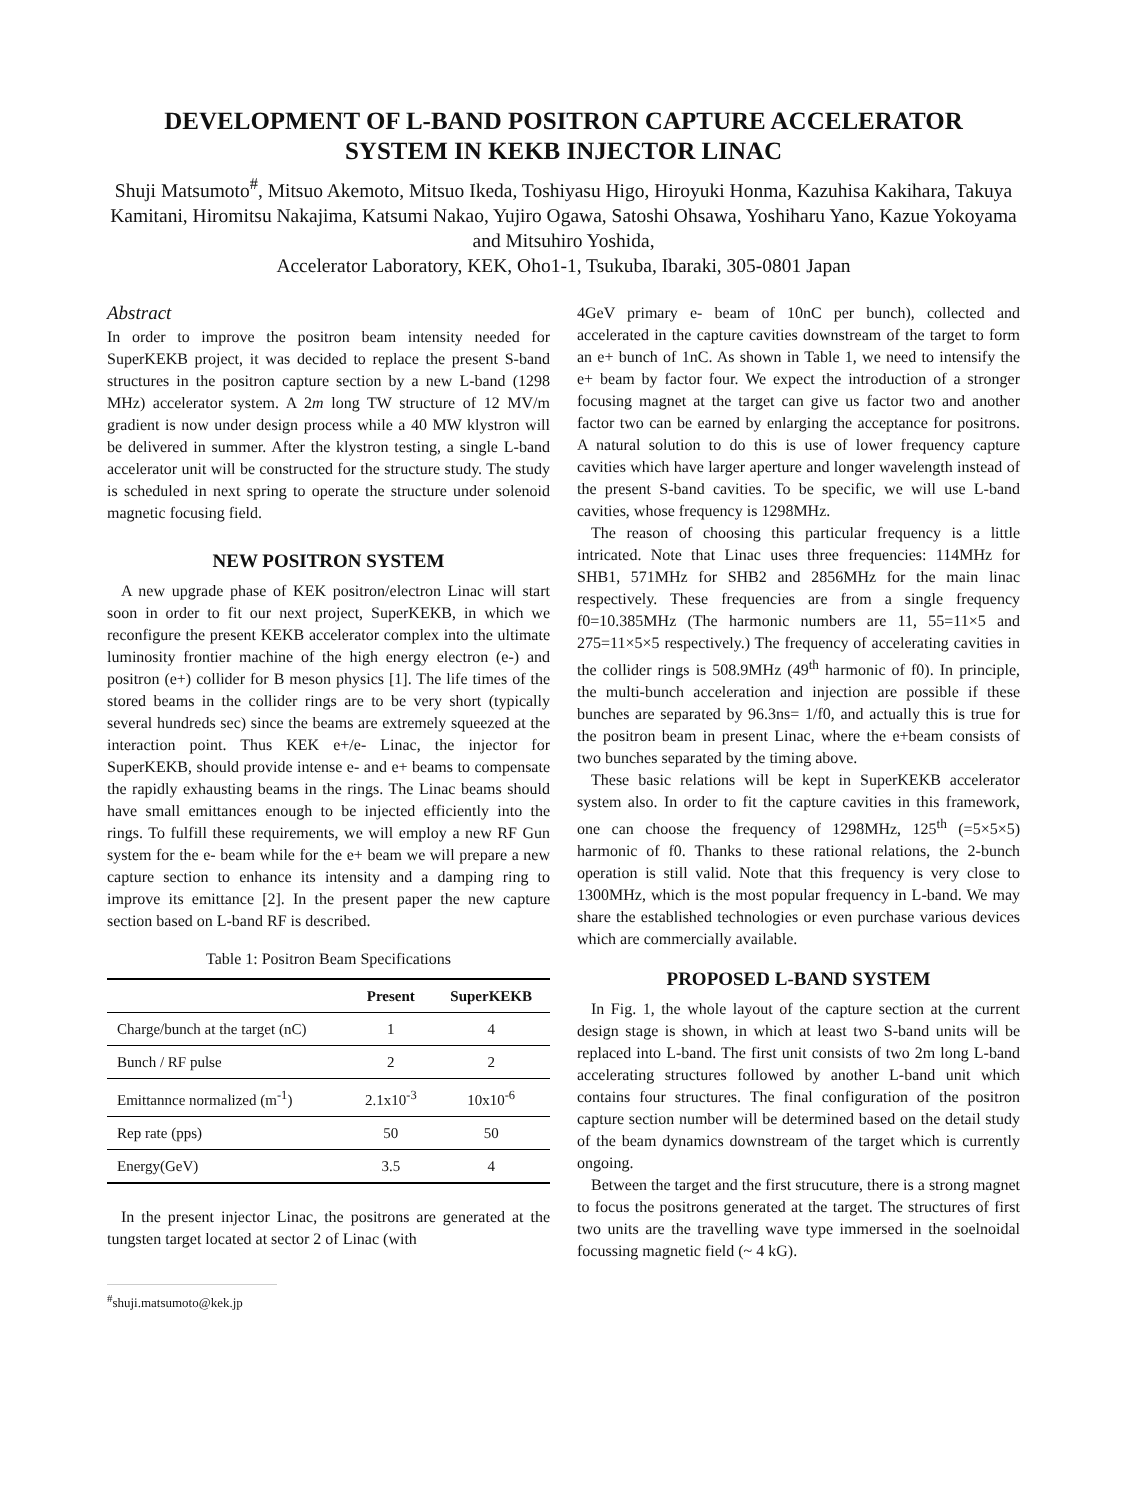DEVELOPMENT OF L-BAND POSITRON CAPTURE ACCELERATOR
SYSTEM IN KEKB INJECTOR LINAC
Shuji Matsumoto<sup>#</sup>, Mitsuo Akemoto, Mitsuo Ikeda, Toshiyasu Higo, Hiroyuki Honma, Kazuhisa Kakihara, Takuya Kamitani, Hiromitsu Nakajima, Katsumi Nakao, Yujiro Ogawa, Satoshi Ohsawa, Yoshiharu Yano, Kazue Yokoyama and Mitsuhiro Yoshida,
Accelerator Laboratory, KEK, Oho1-1, Tsukuba, Ibaraki, 305-0801 Japan
Abstract
In order to improve the positron beam intensity needed for SuperKEKB project, it was decided to replace the present S-band structures in the positron capture section by a new L-band (1298 MHz) accelerator system. A 2m long TW structure of 12 MV/m gradient is now under design process while a 40 MW klystron will be delivered in summer. After the klystron testing, a single L-band accelerator unit will be constructed for the structure study. The study is scheduled in next spring to operate the structure under solenoid magnetic focusing field.
NEW POSITRON SYSTEM
A new upgrade phase of KEK positron/electron Linac will start soon in order to fit our next project, SuperKEKB, in which we reconfigure the present KEKB accelerator complex into the ultimate luminosity frontier machine of the high energy electron (e-) and positron (e+) collider for B meson physics [1]. The life times of the stored beams in the collider rings are to be very short (typically several hundreds sec) since the beams are extremely squeezed at the interaction point. Thus KEK e+/e- Linac, the injector for SuperKEKB, should provide intense e- and e+ beams to compensate the rapidly exhausting beams in the rings. The Linac beams should have small emittances enough to be injected efficiently into the rings. To fulfill these requirements, we will employ a new RF Gun system for the e- beam while for the e+ beam we will prepare a new capture section to enhance its intensity and a damping ring to improve its emittance [2]. In the present paper the new capture section based on L-band RF is described.
Table 1: Positron Beam Specifications
| | Present | SuperKEKB |
| --- | --- | --- |
| Charge/bunch at the target (nC) | 1 | 4 |
| Bunch / RF pulse | 2 | 2 |
| Emittannce normalized (m<sup>-1</sup>) | 2.1x10<sup>-3</sup> | 10x10<sup>-6</sup> |
| Rep rate (pps) | 50 | 50 |
| Energy(GeV) | 3.5 | 4 |
In the present injector Linac, the positrons are generated at the tungsten target located at sector 2 of Linac (with
<sup>#</sup> shuji.matsumoto@kek.jp
4GeV primary e- beam of 10nC per bunch), collected and accelerated in the capture cavities downstream of the target to form an e+ bunch of 1nC. As shown in Table 1, we need to intensify the e+ beam by factor four. We expect the introduction of a stronger focusing magnet at the target can give us factor two and another factor two can be earned by enlarging the acceptance for positrons. A natural solution to do this is use of lower frequency capture cavities which have larger aperture and longer wavelength instead of the present S-band cavities. To be specific, we will use L-band cavities, whose frequency is 1298MHz.
The reason of choosing this particular frequency is a little intricated. Note that Linac uses three frequencies: 114MHz for SHB1, 571MHz for SHB2 and 2856MHz for the main linac respectively. These frequencies are from a single frequency f0=10.385MHz (The harmonic numbers are 11, 55=11×5 and 275=11×5×5 respectively.) The frequency of accelerating cavities in the collider rings is 508.9MHz (49<sup>th</sup> harmonic of f0). In principle, the multi-bunch acceleration and injection are possible if these bunches are separated by 96.3ns= 1/f0, and actually this is true for the positron beam in present Linac, where the e+beam consists of two bunches separated by the timing above.
These basic relations will be kept in SuperKEKB accelerator system also. In order to fit the capture cavities in this framework, one can choose the frequency of 1298MHz, 125<sup>th</sup> (=5×5×5) harmonic of f0. Thanks to these rational relations, the 2-bunch operation is still valid. Note that this frequency is very close to 1300MHz, which is the most popular frequency in L-band. We may share the established technologies or even purchase various devices which are commercially available.
PROPOSED L-BAND SYSTEM
In Fig. 1, the whole layout of the capture section at the current design stage is shown, in which at least two S-band units will be replaced into L-band. The first unit consists of two 2m long L-band accelerating structures followed by another L-band unit which contains four structures. The final configuration of the positron capture section number will be determined based on the detail study of the beam dynamics downstream of the target which is currently ongoing.
Between the target and the first strucuture, there is a strong magnet to focus the positrons generated at the target. The structures of first two units are the travelling wave type immersed in the soelnoidal focussing magnetic field (~ 4 kG).